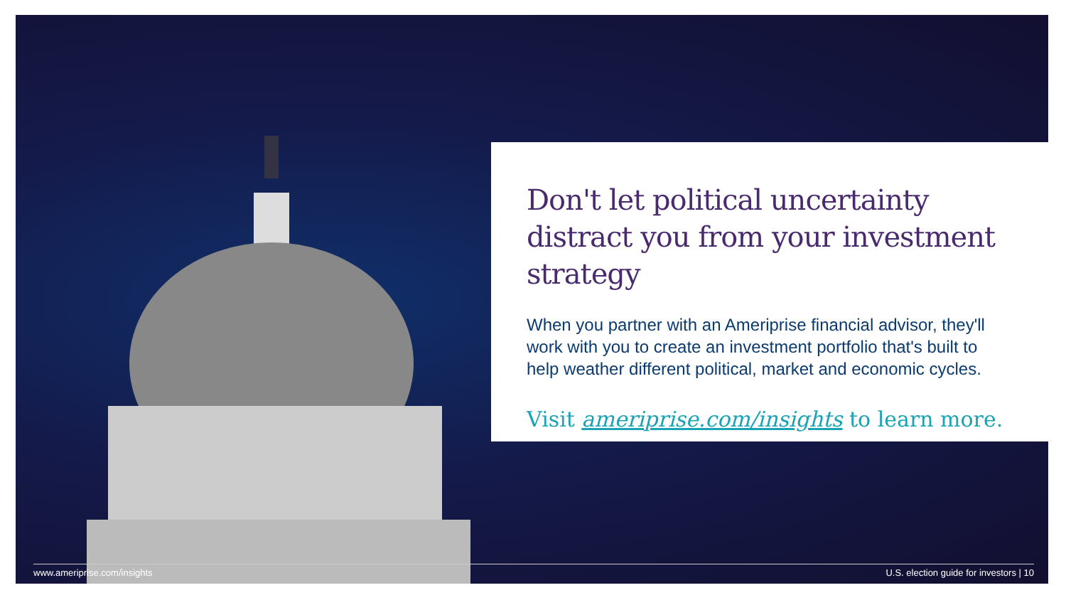Don't let political uncertainty distract you from your investment strategy
When you partner with an Ameriprise financial advisor, they'll work with you to create an investment portfolio that's built to help weather different political, market and economic cycles.
Visit ameriprise.com/insights to learn more.
www.ameriprise.com/insights U.S. election guide for investors | 10